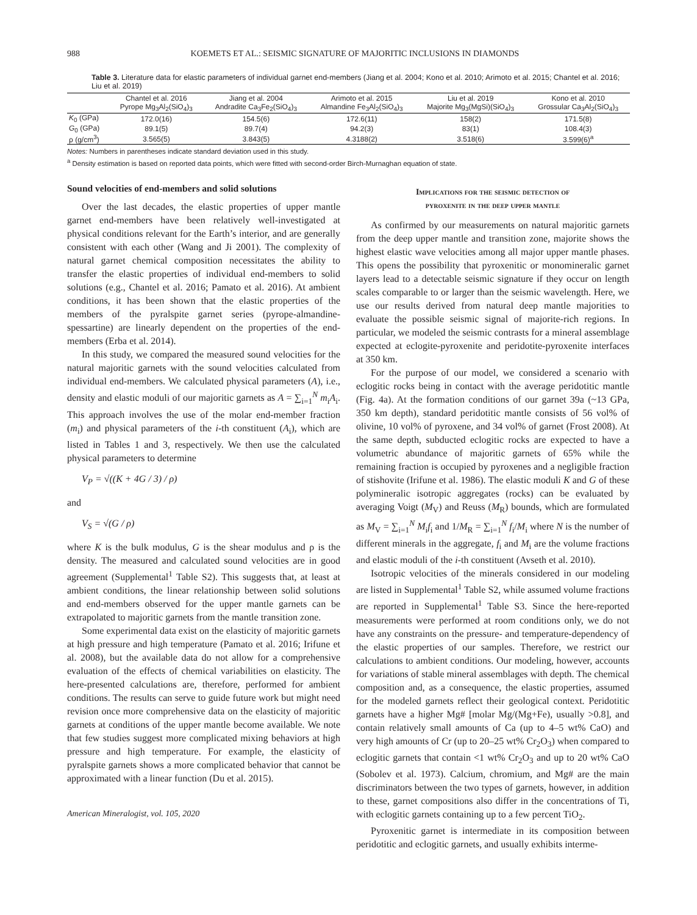988 KOEMETS ET AL.: SEISMIC SIGNATURE OF MAJORITIC INCLUSIONS IN DIAMONDS
Table 3. Literature data for elastic parameters of individual garnet end-members (Jiang et al. 2004; Kono et al. 2010; Arimoto et al. 2015; Chantel et al. 2016; Liu et al. 2019)
| | Chantel et al. 2016 Pyrope Mg<sub>3</sub>Al<sub>2</sub>(SiO<sub>4</sub>)<sub>3</sub> | Jiang et al. 2004 Andradite Ca<sub>3</sub>Fe<sub>2</sub>(SiO<sub>4</sub>)<sub>3</sub> | Arimoto et al. 2015 Almandine Fe<sub>3</sub>Al<sub>2</sub>(SiO<sub>4</sub>)<sub>3</sub> | Liu et al. 2019 Majorite Mg<sub>3</sub>(MgSi)(SiO<sub>4</sub>)<sub>3</sub> | Kono et al. 2010 Grossular Ca<sub>3</sub>Al<sub>2</sub>(SiO<sub>4</sub>)<sub>3</sub> |
| --- | --- | --- | --- | --- | --- |
| K<sub>0</sub> (GPa) | 172.0(16) | 154.5(6) | 172.6(11) | 158(2) | 171.5(8) |
| G<sub>0</sub> (GPa) | 89.1(5) | 89.7(4) | 94.2(3) | 83(1) | 108.4(3) |
| ρ (g/cm<sup>3</sup>) | 3.565(5) | 3.843(5) | 4.3188(2) | 3.518(6) | 3.599(6)<sup>a</sup> |
Notes: Numbers in parentheses indicate standard deviation used in this study.
<sup>a</sup> Density estimation is based on reported data points, which were fitted with second-order Birch-Murnaghan equation of state.
Sound velocities of end-members and solid solutions
Over the last decades, the elastic properties of upper mantle garnet end-members have been relatively well-investigated at physical conditions relevant for the Earth’s interior, and are generally consistent with each other (Wang and Ji 2001). The complexity of natural garnet chemical composition necessitates the ability to transfer the elastic properties of individual end-members to solid solutions (e.g., Chantel et al. 2016; Pamato et al. 2016). At ambient conditions, it has been shown that the elastic properties of the members of the pyralspite garnet series (pyrope-almandine-spessartine) are linearly dependent on the properties of the end-members (Erba et al. 2014).
In this study, we compared the measured sound velocities for the natural majoritic garnets with the sound velocities calculated from individual end-members. We calculated physical parameters (A), i.e., density and elastic moduli of our majoritic garnets as A = ∑<sub>i=1</sub><sup>N</sup> m<sub>i</sub>A<sub>i</sub>. This approach involves the use of the molar end-member fraction (m<sub>i</sub>) and physical parameters of the i-th constituent (A<sub>i</sub>), which are listed in Tables 1 and 3, respectively. We then use the calculated physical parameters to determine
V<sub>P</sub> = √((K + 4G / 3) / ρ)
and
V<sub>S</sub> = √(G / ρ)
where K is the bulk modulus, G is the shear modulus and ρ is the density. The measured and calculated sound velocities are in good agreement (Supplemental<sup>1</sup> Table S2). This suggests that, at least at ambient conditions, the linear relationship between solid solutions and end-members observed for the upper mantle garnets can be extrapolated to majoritic garnets from the mantle transition zone.
Some experimental data exist on the elasticity of majoritic garnets at high pressure and high temperature (Pamato et al. 2016; Irifune et al. 2008), but the available data do not allow for a comprehensive evaluation of the effects of chemical variabilities on elasticity. The here-presented calculations are, therefore, performed for ambient conditions. The results can serve to guide future work but might need revision once more comprehensive data on the elasticity of majoritic garnets at conditions of the upper mantle become available. We note that few studies suggest more complicated mixing behaviors at high pressure and high temperature. For example, the elasticity of pyralspite garnets shows a more complicated behavior that cannot be approximated with a linear function (Du et al. 2015).
American Mineralogist, vol. 105, 2020
Implications for the seismic detection of
pyroxenite in the deep upper mantle
As confirmed by our measurements on natural majoritic garnets from the deep upper mantle and transition zone, majorite shows the highest elastic wave velocities among all major upper mantle phases. This opens the possibility that pyroxenitic or monomineralic garnet layers lead to a detectable seismic signature if they occur on length scales comparable to or larger than the seismic wavelength. Here, we use our results derived from natural deep mantle majorities to evaluate the possible seismic signal of majorite-rich regions. In particular, we modeled the seismic contrasts for a mineral assemblage expected at eclogite-pyroxenite and peridotite-pyroxenite interfaces at 350 km.
For the purpose of our model, we considered a scenario with eclogitic rocks being in contact with the average peridotitic mantle (Fig. 4a). At the formation conditions of our garnet 39a (~13 GPa, 350 km depth), standard peridotitic mantle consists of 56 vol% of olivine, 10 vol% of pyroxene, and 34 vol% of garnet (Frost 2008). At the same depth, subducted eclogitic rocks are expected to have a volumetric abundance of majoritic garnets of 65% while the remaining fraction is occupied by pyroxenes and a negligible fraction of stishovite (Irifune et al. 1986). The elastic moduli K and G of these polymineralic isotropic aggregates (rocks) can be evaluated by averaging Voigt (M<sub>V</sub>) and Reuss (M<sub>R</sub>) bounds, which are formulated as M<sub>V</sub> = ∑<sub>i=1</sub><sup>N</sup> M<sub>i</sub>f<sub>i</sub> and 1/M<sub>R</sub> = ∑<sub>i=1</sub><sup>N</sup> f<sub>i</sub>/M<sub>i</sub> where N is the number of different minerals in the aggregate, f<sub>i</sub> and M<sub>i</sub> are the volume fractions and elastic moduli of the i-th constituent (Avseth et al. 2010).
Isotropic velocities of the minerals considered in our modeling are listed in Supplemental<sup>1</sup> Table S2, while assumed volume fractions are reported in Supplemental<sup>1</sup> Table S3. Since the here-reported measurements were performed at room conditions only, we do not have any constraints on the pressure- and temperature-dependency of the elastic properties of our samples. Therefore, we restrict our calculations to ambient conditions. Our modeling, however, accounts for variations of stable mineral assemblages with depth. The chemical composition and, as a consequence, the elastic properties, assumed for the modeled garnets reflect their geological context. Peridotitic garnets have a higher Mg# [molar Mg/(Mg+Fe), usually >0.8], and contain relatively small amounts of Ca (up to 4–5 wt% CaO) and very high amounts of Cr (up to 20–25 wt% Cr<sub>2</sub>O<sub>3</sub>) when compared to eclogitic garnets that contain <1 wt% Cr<sub>2</sub>O<sub>3</sub> and up to 20 wt% CaO (Sobolev et al. 1973). Calcium, chromium, and Mg# are the main discriminators between the two types of garnets, however, in addition to these, garnet compositions also differ in the concentrations of Ti, with eclogitic garnets containing up to a few percent TiO<sub>2</sub>.
Pyroxenitic garnet is intermediate in its composition between peridotitic and eclogitic garnets, and usually exhibits interme-